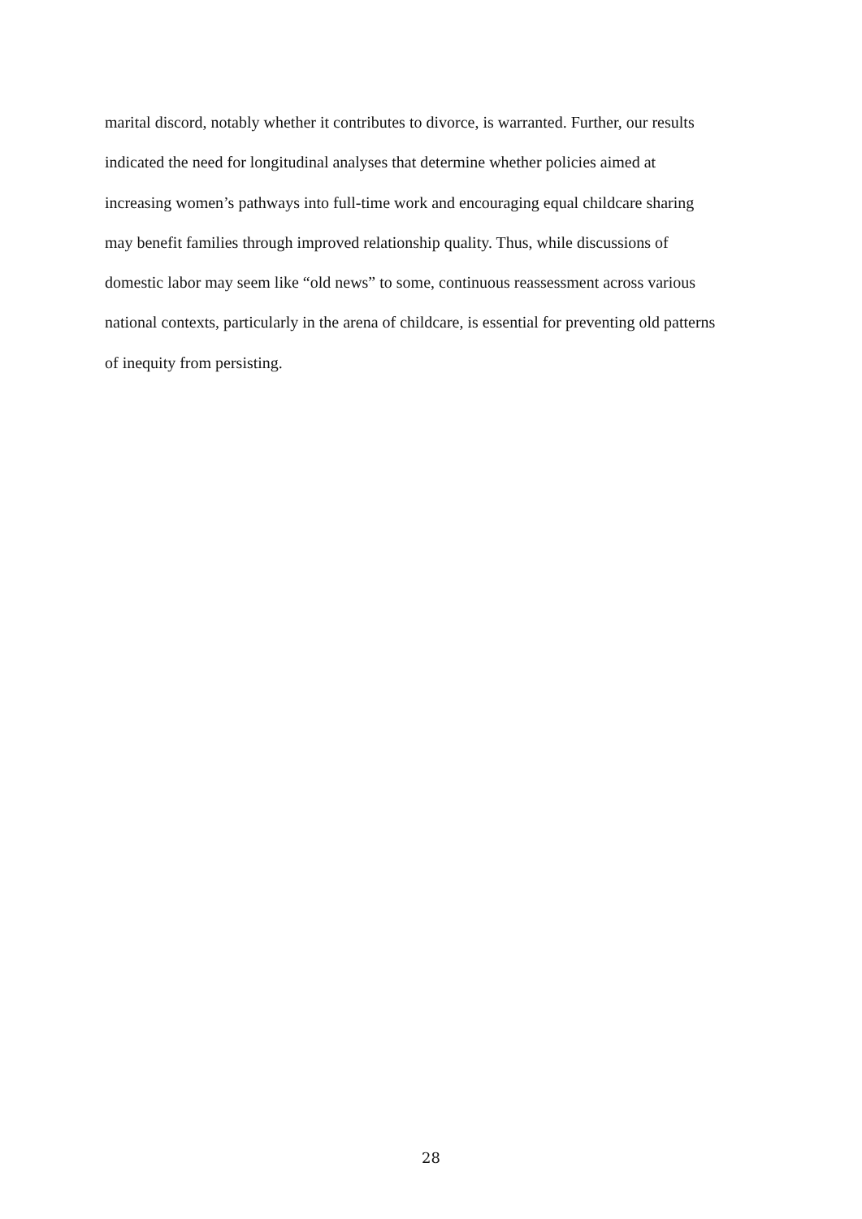marital discord, notably whether it contributes to divorce, is warranted. Further, our results
indicated the need for longitudinal analyses that determine whether policies aimed at
increasing women’s pathways into full-time work and encouraging equal childcare sharing
may benefit families through improved relationship quality. Thus, while discussions of
domestic labor may seem like “old news” to some, continuous reassessment across various
national contexts, particularly in the arena of childcare, is essential for preventing old patterns
of inequity from persisting.
28